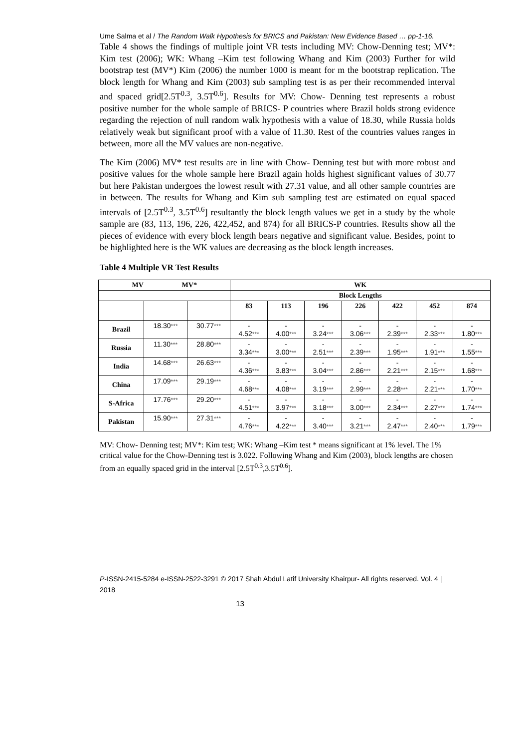Ume Salma et al / The Random Walk Hypothesis for BRICS and Pakistan: New Evidence Based … pp-1-16.
Table 4 shows the findings of multiple joint VR tests including MV: Chow-Denning test; MV*: Kim test (2006); WK: Whang –Kim test following Whang and Kim (2003) Further for wild bootstrap test (MV*) Kim (2006) the number 1000 is meant for m the bootstrap replication. The block length for Whang and Kim (2003) sub sampling test is as per their recommended interval and spaced grid[2.5T<sup>0.3</sup>, 3.5T<sup>0.6</sup>]. Results for MV: Chow- Denning test represents a robust positive number for the whole sample of BRICS- P countries where Brazil holds strong evidence regarding the rejection of null random walk hypothesis with a value of 18.30, while Russia holds relatively weak but significant proof with a value of 11.30. Rest of the countries values ranges in between, more all the MV values are non-negative.
The Kim (2006) MV* test results are in line with Chow- Denning test but with more robust and positive values for the whole sample here Brazil again holds highest significant values of 30.77 but here Pakistan undergoes the lowest result with 27.31 value, and all other sample countries are in between. The results for Whang and Kim sub sampling test are estimated on equal spaced intervals of [2.5T<sup>0.3</sup>, 3.5T<sup>0.6</sup>] resultantly the block length values we get in a study by the whole sample are (83, 113, 196, 226, 422,452, and 874) for all BRICS-P countries. Results show all the pieces of evidence with every block length bears negative and significant value. Besides, point to be highlighted here is the WK values are decreasing as the block length increases.
Table 4 Multiple VR Test Results
| MV MV* | | | WK | | | | | | |
| --- | --- | --- | --- | --- | --- | --- | --- | --- | --- |
| | | | Block Lengths | | | | | | |
| | | | 83 | 113 | 196 | 226 | 422 | 452 | 874 |
| Brazil | 18.30 *** | 30.77 *** | - 4.52 *** | - 4.00 *** | - 3.24 *** | - 3.06 *** | - 2.39 *** | - 2.33 *** | - 1.80 *** |
| Russia | 11.30 *** | 28.80 *** | - 3.34 *** | - 3.00 *** | - 2.51 *** | - 2.39 *** | - 1.95 *** | - 1.91 *** | - 1.55 *** |
| India | 14.68 *** | 26.63 *** | - 4.36 *** | - 3.83 *** | - 3.04 *** | - 2.86 *** | - 2.21 *** | - 2.15 *** | - 1.68 *** |
| China | 17.09 *** | 29.19 *** | - 4.68 *** | - 4.08 *** | - 3.19 *** | - 2.99 *** | - 2.28 *** | - 2.21 *** | - 1.70 *** |
| S-Africa | 17.76 *** | 29.20 *** | - 4.51 *** | - 3.97 *** | - 3.18 *** | - 3.00 *** | - 2.34 *** | - 2.27 *** | - 1.74 *** |
| Pakistan | 15.90 *** | 27.31 *** | - 4.76 *** | - 4.22 *** | - 3.40 *** | - 3.21 *** | - 2.47 *** | - 2.40 *** | - 1.79 *** |
MV: Chow- Denning test; MV*: Kim test; WK: Whang –Kim test * means significant at 1% level. The 1% critical value for the Chow-Denning test is 3.022. Following Whang and Kim (2003), block lengths are chosen from an equally spaced grid in the interval [2.5T<sup>0.3</sup>,3.5T<sup>0.6</sup>].
P-ISSN-2415-5284 e-ISSN-2522-3291 © 2017 Shah Abdul Latif University Khairpur- All rights reserved. Vol. 4 | 2018
13